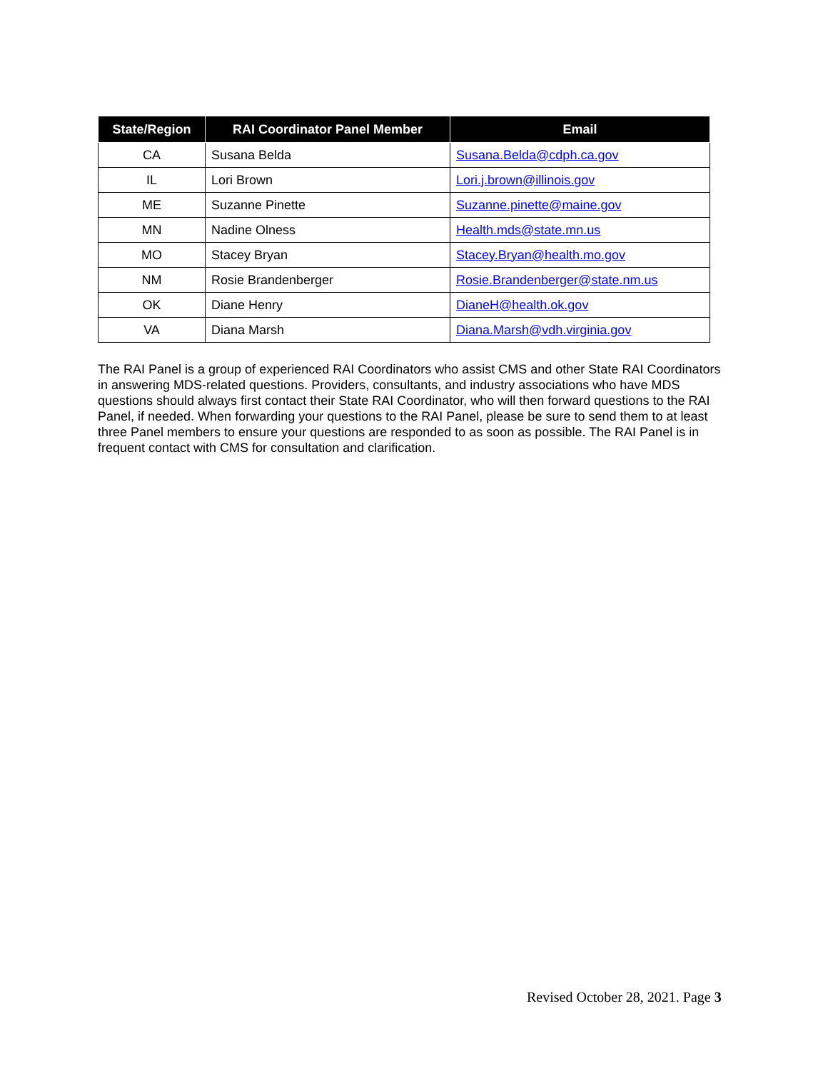| State/Region | RAI Coordinator Panel Member | Email |
| --- | --- | --- |
| CA | Susana Belda | Susana.Belda@cdph.ca.gov |
| IL | Lori Brown | Lori.j.brown@illinois.gov |
| ME | Suzanne Pinette | Suzanne.pinette@maine.gov |
| MN | Nadine Olness | Health.mds@state.mn.us |
| MO | Stacey Bryan | Stacey.Bryan@health.mo.gov |
| NM | Rosie Brandenberger | Rosie.Brandenberger@state.nm.us |
| OK | Diane Henry | DianeH@health.ok.gov |
| VA | Diana Marsh | Diana.Marsh@vdh.virginia.gov |
The RAI Panel is a group of experienced RAI Coordinators who assist CMS and other State RAI Coordinators in answering MDS-related questions. Providers, consultants, and industry associations who have MDS questions should always first contact their State RAI Coordinator, who will then forward questions to the RAI Panel, if needed. When forwarding your questions to the RAI Panel, please be sure to send them to at least three Panel members to ensure your questions are responded to as soon as possible. The RAI Panel is in frequent contact with CMS for consultation and clarification.
Revised October 28, 2021. Page 3